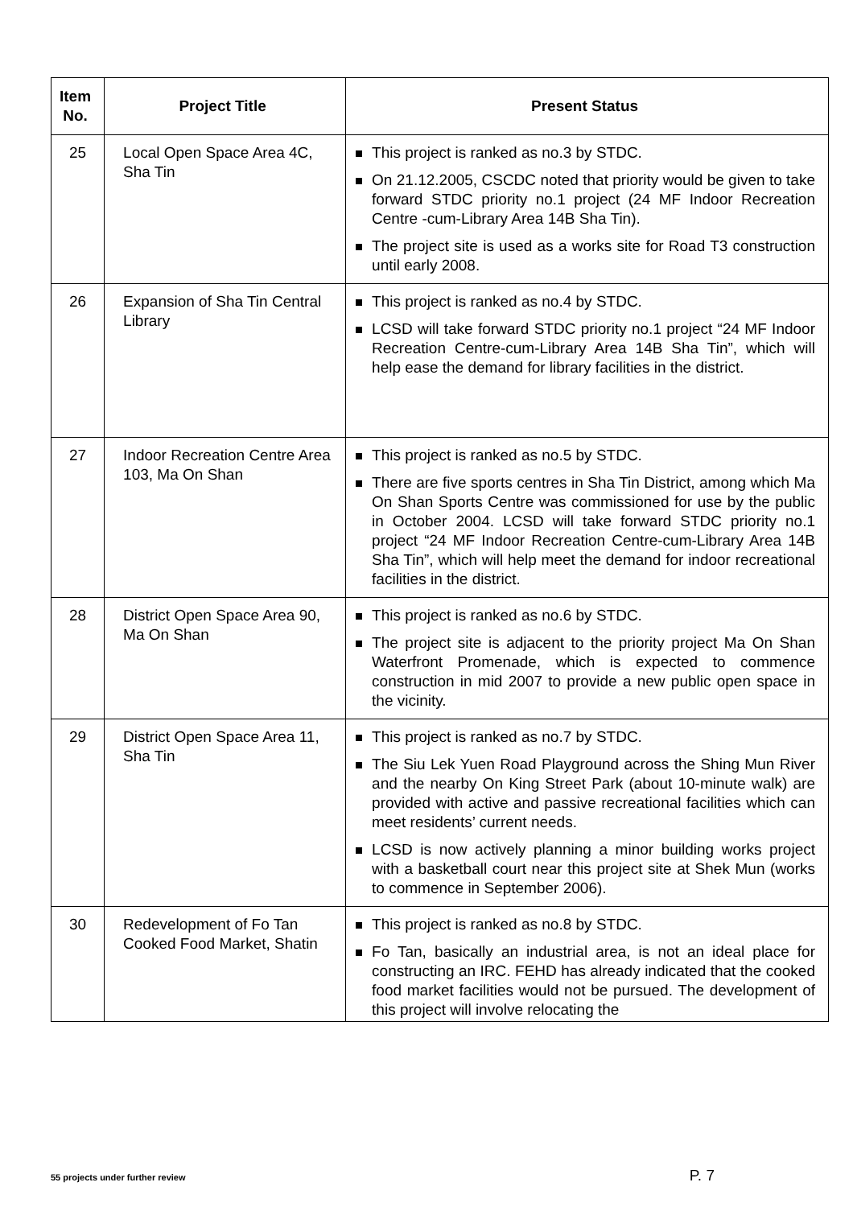| Item No. | Project Title | Present Status |
| --- | --- | --- |
| 25 | Local Open Space Area 4C, Sha Tin | This project is ranked as no.3 by STDC. On 21.12.2005, CSCDC noted that priority would be given to take forward STDC priority no.1 project (24 MF Indoor Recreation Centre -cum-Library Area 14B Sha Tin). The project site is used as a works site for Road T3 construction until early 2008. |
| 26 | Expansion of Sha Tin Central Library | This project is ranked as no.4 by STDC. LCSD will take forward STDC priority no.1 project “24 MF Indoor Recreation Centre-cum-Library Area 14B Sha Tin”, which will help ease the demand for library facilities in the district. |
| 27 | Indoor Recreation Centre Area 103, Ma On Shan | This project is ranked as no.5 by STDC. There are five sports centres in Sha Tin District, among which Ma On Shan Sports Centre was commissioned for use by the public in October 2004. LCSD will take forward STDC priority no.1 project “24 MF Indoor Recreation Centre-cum-Library Area 14B Sha Tin”, which will help meet the demand for indoor recreational facilities in the district. |
| 28 | District Open Space Area 90, Ma On Shan | This project is ranked as no.6 by STDC. The project site is adjacent to the priority project Ma On Shan Waterfront Promenade, which is expected to commence construction in mid 2007 to provide a new public open space in the vicinity. |
| 29 | District Open Space Area 11, Sha Tin | This project is ranked as no.7 by STDC. The Siu Lek Yuen Road Playground across the Shing Mun River and the nearby On King Street Park (about 10-minute walk) are provided with active and passive recreational facilities which can meet residents’ current needs. LCSD is now actively planning a minor building works project with a basketball court near this project site at Shek Mun (works to commence in September 2006). |
| 30 | Redevelopment of Fo Tan Cooked Food Market, Shatin | This project is ranked as no.8 by STDC. Fo Tan, basically an industrial area, is not an ideal place for constructing an IRC. FEHD has already indicated that the cooked food market facilities would not be pursued. The development of this project will involve relocating the |
55 projects under further review P. 7